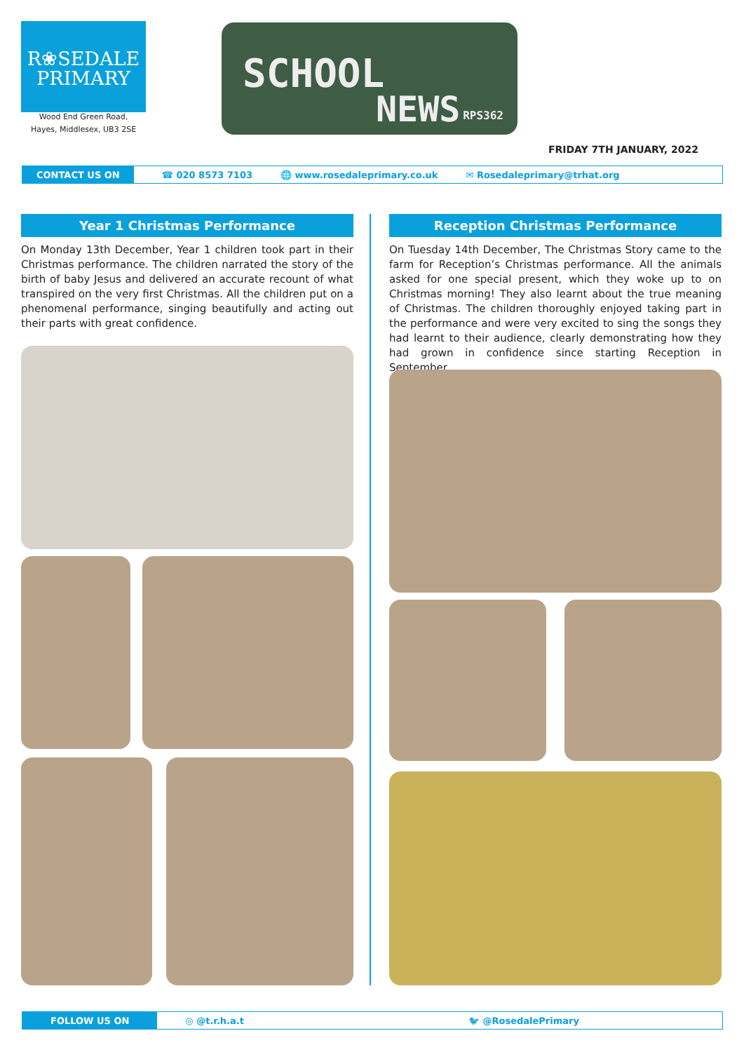R❀SEDALE
PRIMARY
Wood End Green Road,
Hayes, Middlesex, UB3 2SE
SCHOOL
NEWS RPS362
FRIDAY 7TH JANUARY, 2022
CONTACT US ON
☎ 020 8573 7103 🌐 www.rosedaleprimary.co.uk ✉ Rosedaleprimary@trhat.org
Year 1 Christmas Performance
On Monday 13th December, Year 1 children took part in their Christmas performance. The children narrated the story of the birth of baby Jesus and delivered an accurate recount of what transpired on the very first Christmas. All the children put on a phenomenal performance, singing beautifully and acting out their parts with great confidence.
Reception Christmas Performance
On Tuesday 14th December, The Christmas Story came to the farm for Reception’s Christmas performance. All the animals asked for one special present, which they woke up to on Christmas morning! They also learnt about the true meaning of Christmas. The children thoroughly enjoyed taking part in the performance and were very excited to sing the songs they had learnt to their audience, clearly demonstrating how they had grown in confidence since starting Reception in September.
FOLLOW US ON
◎ @t.r.h.a.t 🐦 @RosedalePrimary